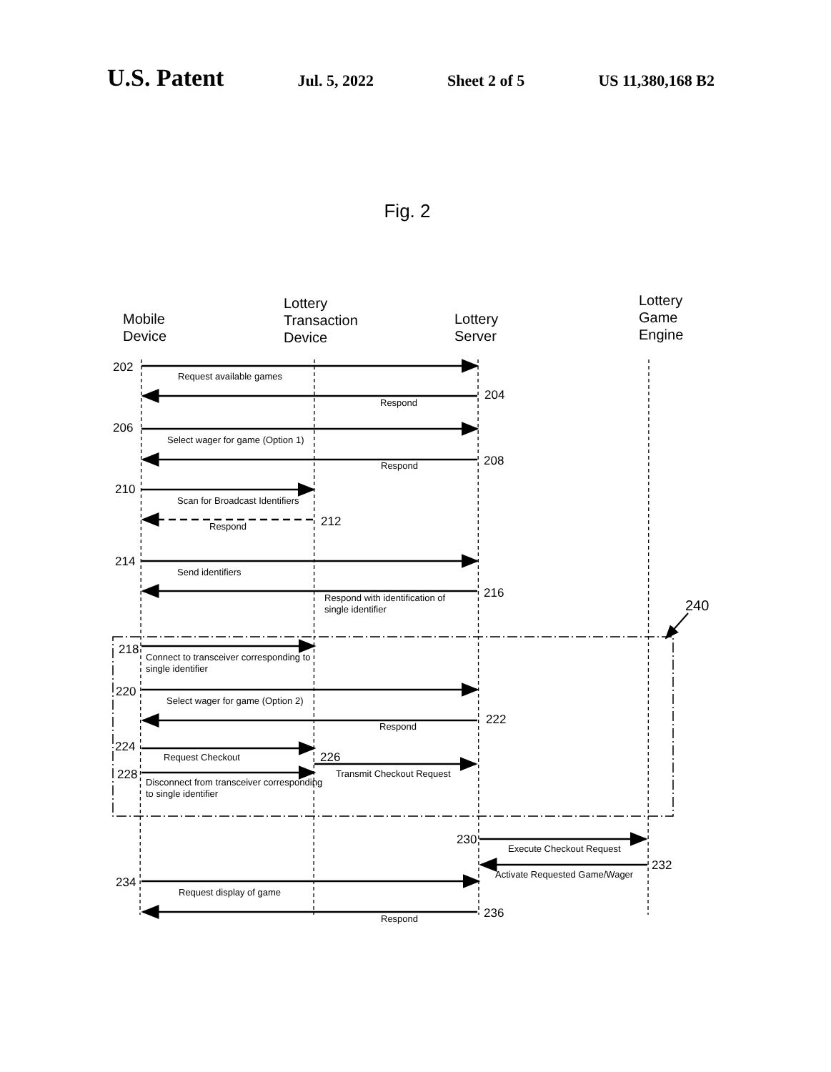U.S. Patent
Jul. 5, 2022 Sheet 2 of 5 US 11,380,168 B2
Fig. 2
Mobile
Device
Lottery
Transaction
Device
Lottery
Server
Lottery
Game
Engine
202
204
206
208
210
212
214
216
240
218
220
222
224
226
228
230
232
234
236
Request available games
Respond
Select wager for game (Option 1)
Respond
Scan for Broadcast Identifiers
Respond
Send identifiers
Respond with identification of
single identifier
Connect to transceiver corresponding to
single identifier
Select wager for game (Option 2)
Respond
Request Checkout
Transmit Checkout Request
Disconnect from transceiver corresponding
to single identifier
Execute Checkout Request
Activate Requested Game/Wager
Request display of game
Respond